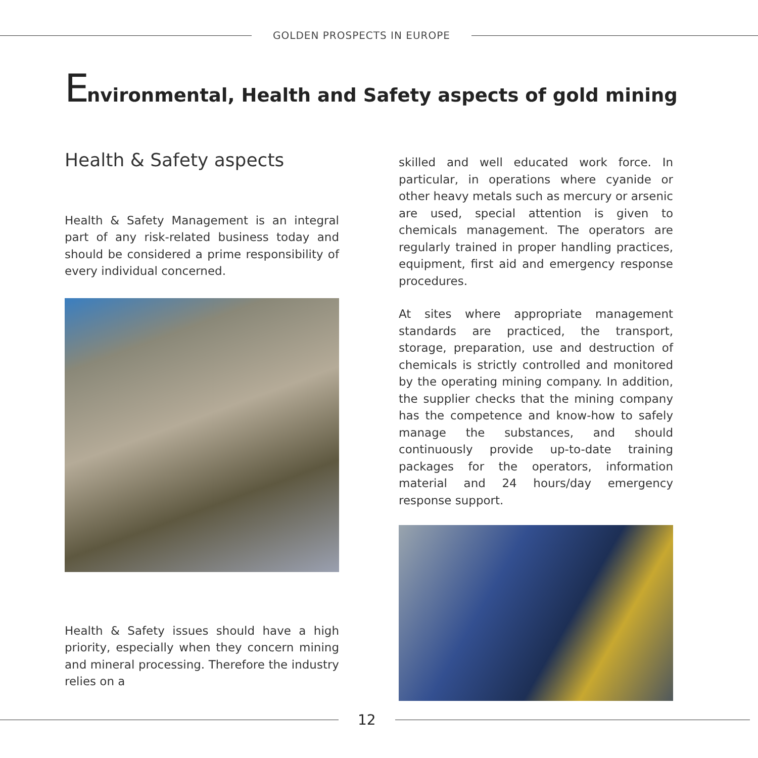GOLDEN PROSPECTS IN EUROPE
Environmental, Health and Safety aspects of gold mining
Health & Safety aspects
Health & Safety Management is an integral part of any risk-related business today and should be considered a prime responsibility of every individual concerned.
Health & Safety issues should have a high priority, especially when they concern mining and mineral processing. Therefore the industry relies on a
skilled and well educated work force. In particular, in operations where cyanide or other heavy metals such as mercury or arsenic are used, special attention is given to chemicals management. The operators are regularly trained in proper handling practices, equipment, first aid and emergency response procedures.
At sites where appropriate management standards are practiced, the transport, storage, preparation, use and destruction of chemicals is strictly controlled and monitored by the operating mining company. In addition, the supplier checks that the mining company has the competence and know-how to safely manage the substances, and should continuously provide up-to-date training packages for the operators, information material and 24 hours/day emergency response support.
12